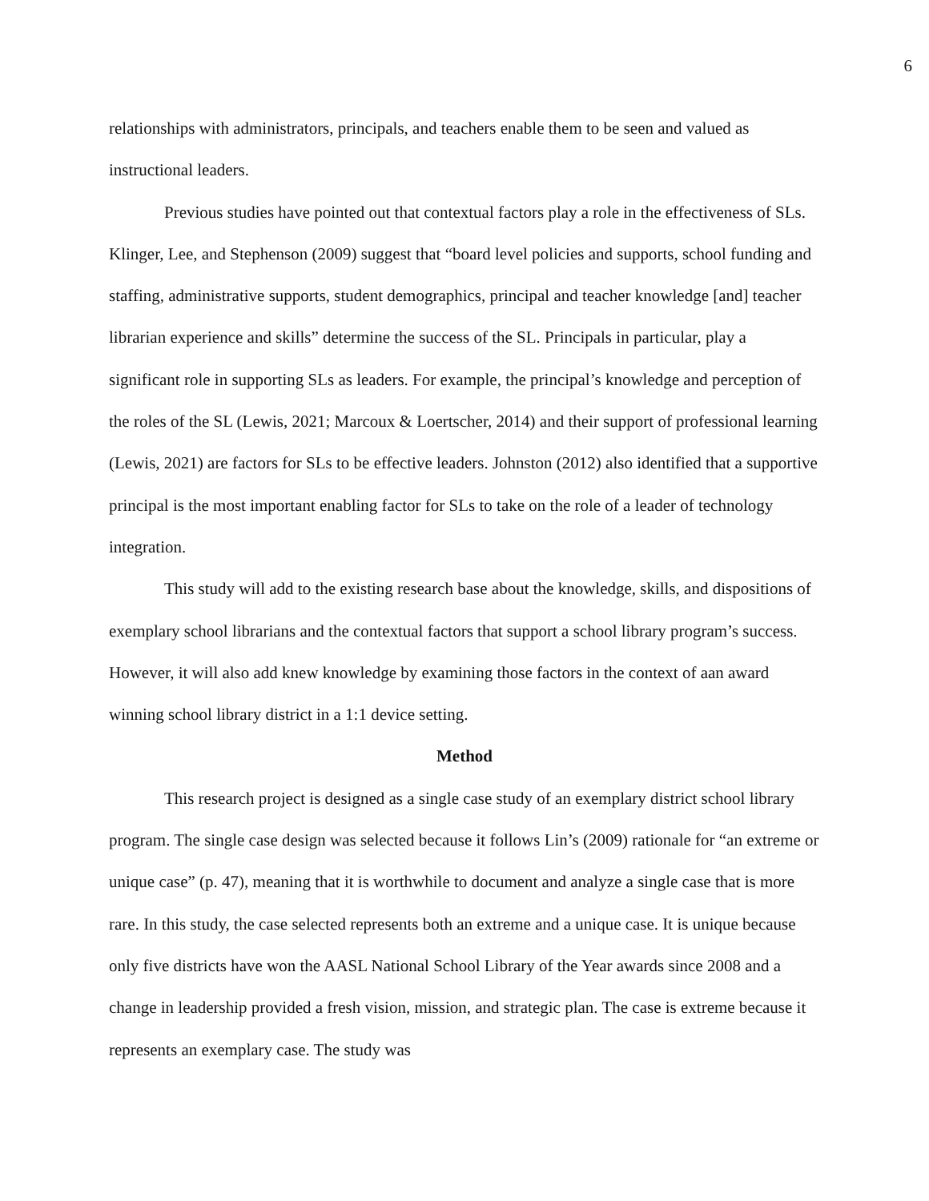6
relationships with administrators, principals, and teachers enable them to be seen and valued as instructional leaders.
Previous studies have pointed out that contextual factors play a role in the effectiveness of SLs. Klinger, Lee, and Stephenson (2009) suggest that “board level policies and supports, school funding and staffing, administrative supports, student demographics, principal and teacher knowledge [and] teacher librarian experience and skills” determine the success of the SL. Principals in particular, play a significant role in supporting SLs as leaders. For example, the principal’s knowledge and perception of the roles of the SL (Lewis, 2021; Marcoux & Loertscher, 2014) and their support of professional learning (Lewis, 2021) are factors for SLs to be effective leaders. Johnston (2012) also identified that a supportive principal is the most important enabling factor for SLs to take on the role of a leader of technology integration.
This study will add to the existing research base about the knowledge, skills, and dispositions of exemplary school librarians and the contextual factors that support a school library program’s success. However, it will also add knew knowledge by examining those factors in the context of aan award winning school library district in a 1:1 device setting.
Method
This research project is designed as a single case study of an exemplary district school library program. The single case design was selected because it follows Lin’s (2009) rationale for “an extreme or unique case” (p. 47), meaning that it is worthwhile to document and analyze a single case that is more rare. In this study, the case selected represents both an extreme and a unique case. It is unique because only five districts have won the AASL National School Library of the Year awards since 2008 and a change in leadership provided a fresh vision, mission, and strategic plan. The case is extreme because it represents an exemplary case. The study was